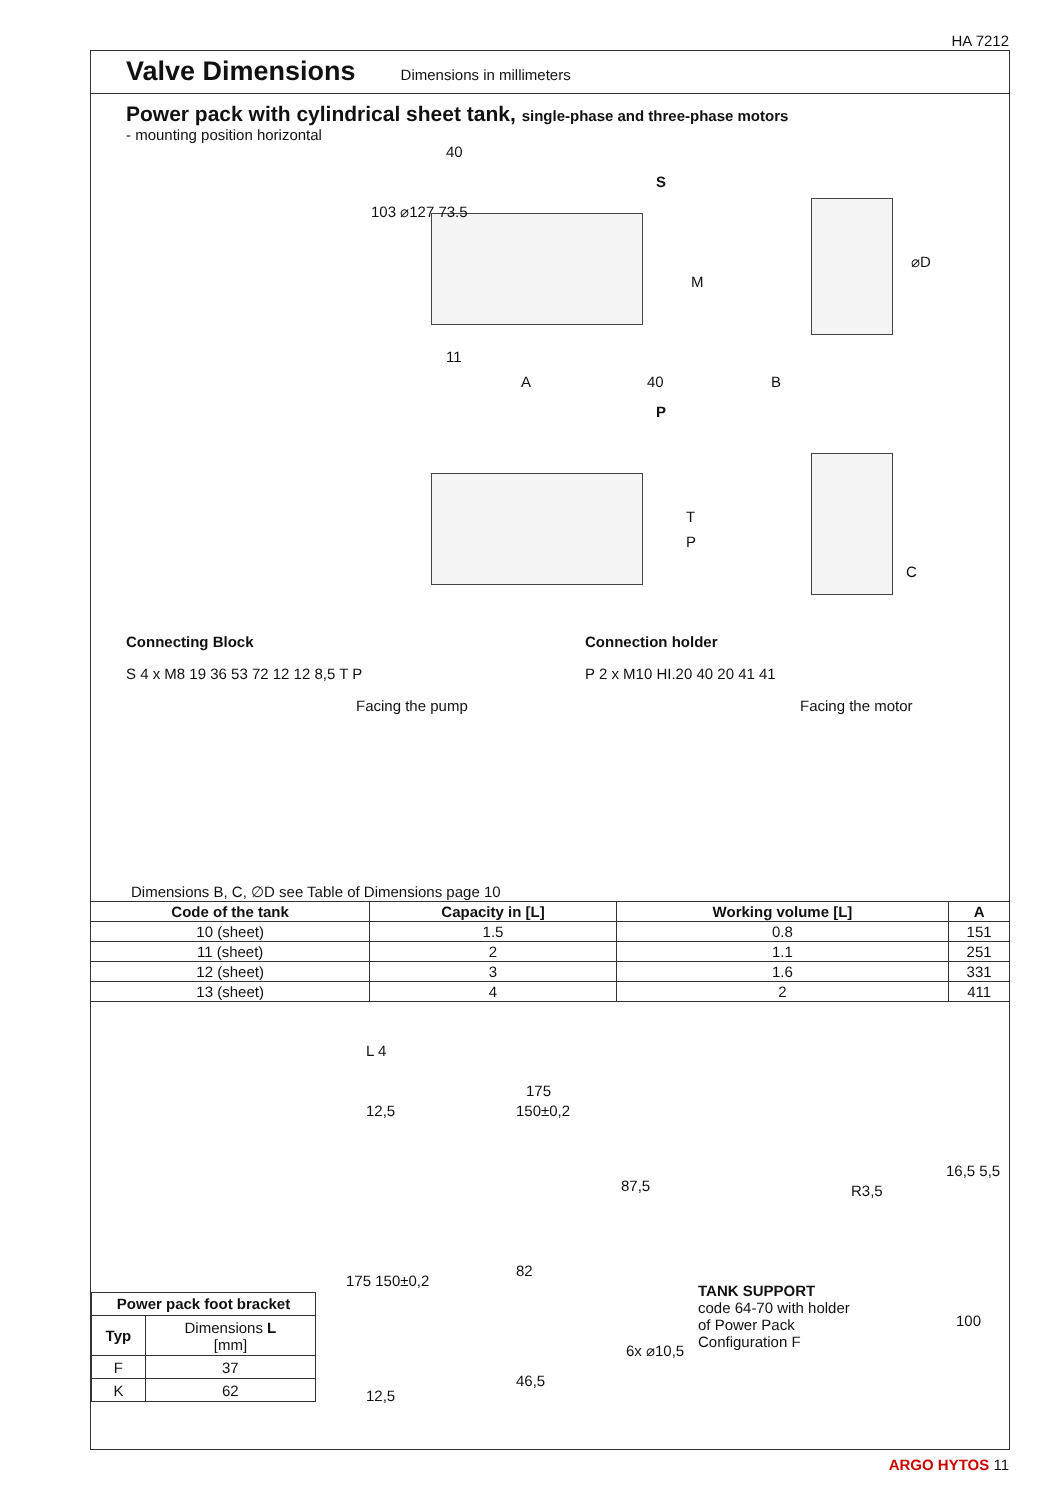HA 7212
Valve Dimensions
Dimensions in millimeters
Power pack with cylindrical sheet tank, single-phase and three-phase motors
- mounting position horizontal
40
S
103 ⌀127 73.5
M
⌀D
11
A 40 B
P
T
P
C
Connecting Block
S 4 x M8 19 36 53 72 12 12 8,5 T P
Facing the pump
Connection holder
P 2 x M10 HI.20 40 20 41 41
Facing the motor
Dimensions B, C, ∅D see Table of Dimensions page 10
| Code of the tank | Capacity in [L] | Working volume [L] | A |
| --- | --- | --- | --- |
| 10 (sheet) | 1.5 | 0.8 | 151 |
| 11 (sheet) | 2 | 1.1 | 251 |
| 12 (sheet) | 3 | 1.6 | 331 |
| 13 (sheet) | 4 | 2 | 411 |
| Power pack foot bracket | |
| --- | --- |
| Typ | Dimensions L [mm] |
| F | 37 |
| K | 62 |
L 4
175
12,5 150±0,2
87,5
175 150±0,2
82
46,5
12,5
6x ⌀10,5
TANK SUPPORT
code 64-70 with holder
of Power Pack
Configuration F
16,5 5,5
R3,5
100
ARGO HYTOS 11